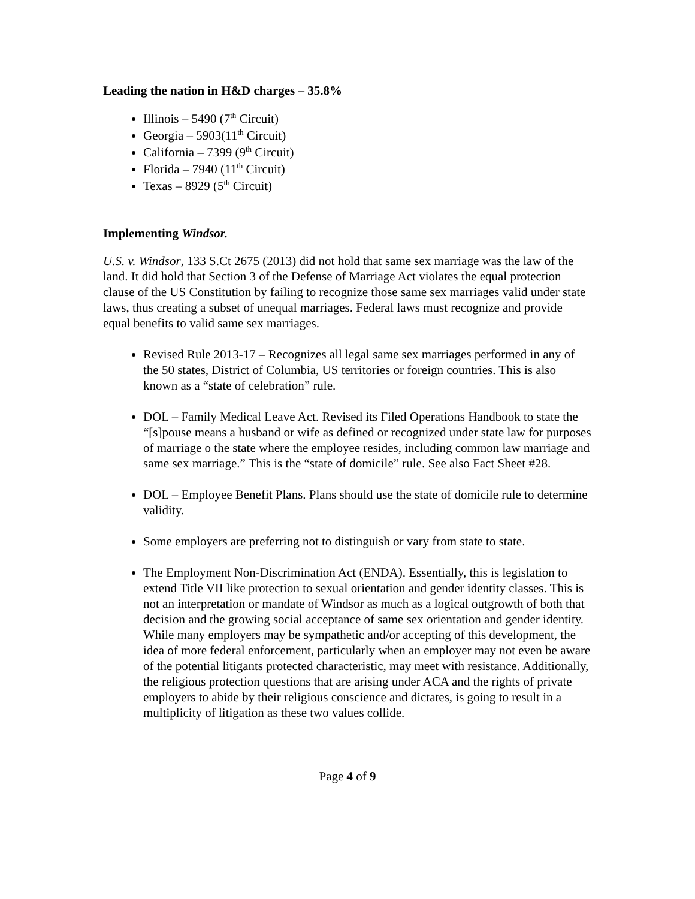Leading the nation in H&D charges – 35.8%
Illinois – 5490 (7<sup>th</sup> Circuit)
Georgia – 5903(11<sup>th</sup> Circuit)
California – 7399 (9<sup>th</sup> Circuit)
Florida – 7940 (11<sup>th</sup> Circuit)
Texas – 8929 (5<sup>th</sup> Circuit)
Implementing Windsor.
U.S. v. Windsor, 133 S.Ct 2675 (2013) did not hold that same sex marriage was the law of the land. It did hold that Section 3 of the Defense of Marriage Act violates the equal protection clause of the US Constitution by failing to recognize those same sex marriages valid under state laws, thus creating a subset of unequal marriages. Federal laws must recognize and provide equal benefits to valid same sex marriages.
Revised Rule 2013-17 – Recognizes all legal same sex marriages performed in any of the 50 states, District of Columbia, US territories or foreign countries. This is also known as a “state of celebration” rule.
DOL – Family Medical Leave Act. Revised its Filed Operations Handbook to state the “[s]pouse means a husband or wife as defined or recognized under state law for purposes of marriage o the state where the employee resides, including common law marriage and same sex marriage.” This is the “state of domicile” rule. See also Fact Sheet #28.
DOL – Employee Benefit Plans. Plans should use the state of domicile rule to determine validity.
Some employers are preferring not to distinguish or vary from state to state.
The Employment Non-Discrimination Act (ENDA). Essentially, this is legislation to extend Title VII like protection to sexual orientation and gender identity classes. This is not an interpretation or mandate of Windsor as much as a logical outgrowth of both that decision and the growing social acceptance of same sex orientation and gender identity. While many employers may be sympathetic and/or accepting of this development, the idea of more federal enforcement, particularly when an employer may not even be aware of the potential litigants protected characteristic, may meet with resistance. Additionally, the religious protection questions that are arising under ACA and the rights of private employers to abide by their religious conscience and dictates, is going to result in a multiplicity of litigation as these two values collide.
Page 4 of 9